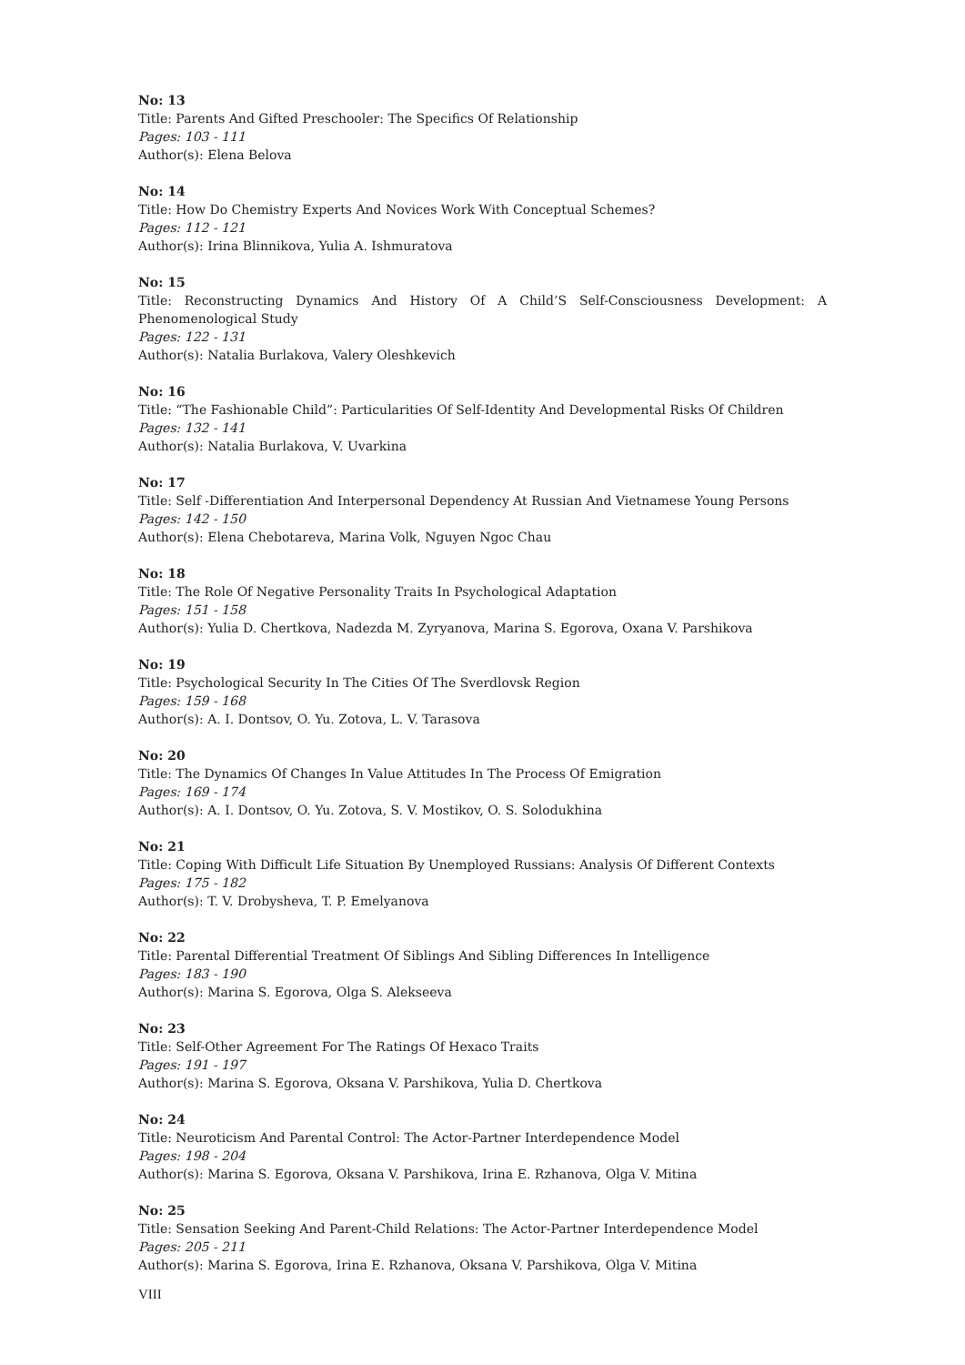No: 13
Title: Parents And Gifted Preschooler: The Specifics Of Relationship
Pages: 103 - 111
Author(s): Elena Belova
No: 14
Title: How Do Chemistry Experts And Novices Work With Conceptual Schemes?
Pages: 112 - 121
Author(s): Irina Blinnikova, Yulia A. Ishmuratova
No: 15
Title: Reconstructing Dynamics And History Of A Child’S Self-Consciousness Development: A Phenomenological Study
Pages: 122 - 131
Author(s): Natalia Burlakova, Valery Oleshkevich
No: 16
Title: “The Fashionable Child”: Particularities Of Self-Identity And Developmental Risks Of Children
Pages: 132 - 141
Author(s): Natalia Burlakova, V. Uvarkina
No: 17
Title: Self -Differentiation And Interpersonal Dependency At Russian And Vietnamese Young Persons
Pages: 142 - 150
Author(s): Elena Chebotareva, Marina Volk, Nguyen Ngoc Chau
No: 18
Title: The Role Of Negative Personality Traits In Psychological Adaptation
Pages: 151 - 158
Author(s): Yulia D. Chertkova, Nadezda M. Zyryanova, Marina S. Egorova, Oxana V. Parshikova
No: 19
Title: Psychological Security In The Cities Of The Sverdlovsk Region
Pages: 159 - 168
Author(s): A. I. Dontsov, O. Yu. Zotova, L. V. Tarasova
No: 20
Title: The Dynamics Of Changes In Value Attitudes In The Process Of Emigration
Pages: 169 - 174
Author(s): A. I. Dontsov, O. Yu. Zotova, S. V. Mostikov, O. S. Solodukhina
No: 21
Title: Coping With Difficult Life Situation By Unemployed Russians: Analysis Of Different Contexts
Pages: 175 - 182
Author(s): T. V. Drobysheva, T. P. Emelyanova
No: 22
Title: Parental Differential Treatment Of Siblings And Sibling Differences In Intelligence
Pages: 183 - 190
Author(s): Marina S. Egorova, Olga S. Alekseeva
No: 23
Title: Self-Other Agreement For The Ratings Of Hexaco Traits
Pages: 191 - 197
Author(s): Marina S. Egorova, Oksana V. Parshikova, Yulia D. Chertkova
No: 24
Title: Neuroticism And Parental Control: The Actor-Partner Interdependence Model
Pages: 198 - 204
Author(s): Marina S. Egorova, Oksana V. Parshikova, Irina E. Rzhanova, Olga V. Mitina
No: 25
Title: Sensation Seeking And Parent-Child Relations: The Actor-Partner Interdependence Model
Pages: 205 - 211
Author(s): Marina S. Egorova, Irina E. Rzhanova, Oksana V. Parshikova, Olga V. Mitina
VIII